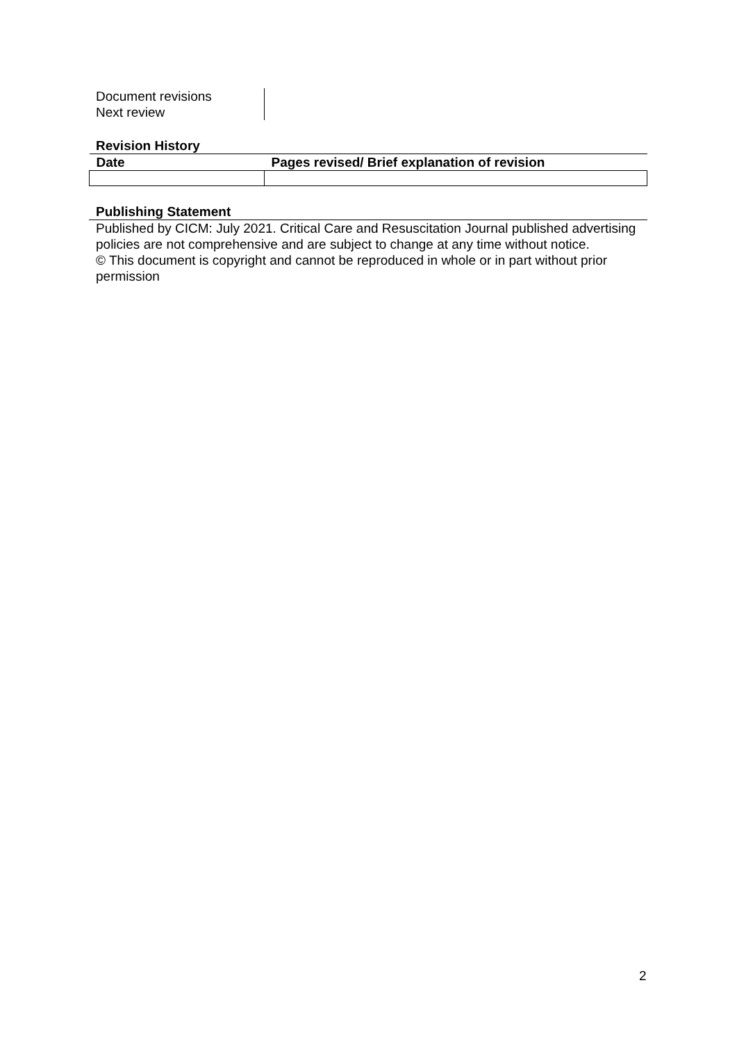| Document revisions Next review | |
Revision History
| Date | Pages revised/ Brief explanation of revision |
| --- | --- |
Publishing Statement
Published by CICM: July 2021. Critical Care and Resuscitation Journal published advertising policies are not comprehensive and are subject to change at any time without notice.
© This document is copyright and cannot be reproduced in whole or in part without prior permission
2